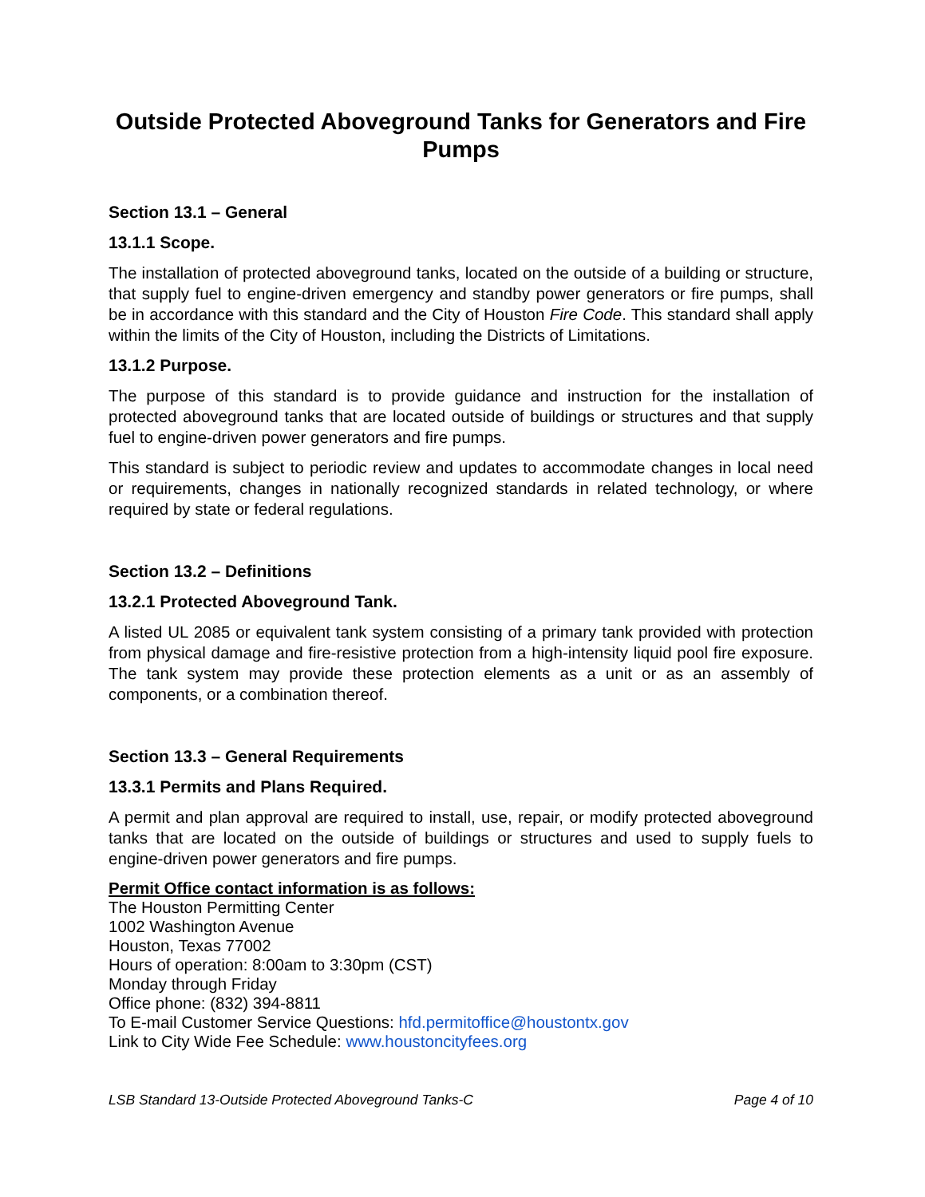Outside Protected Aboveground Tanks for Generators and Fire Pumps
Section 13.1 – General
13.1.1 Scope.
The installation of protected aboveground tanks, located on the outside of a building or structure, that supply fuel to engine-driven emergency and standby power generators or fire pumps, shall be in accordance with this standard and the City of Houston Fire Code. This standard shall apply within the limits of the City of Houston, including the Districts of Limitations.
13.1.2 Purpose.
The purpose of this standard is to provide guidance and instruction for the installation of protected aboveground tanks that are located outside of buildings or structures and that supply fuel to engine-driven power generators and fire pumps.
This standard is subject to periodic review and updates to accommodate changes in local need or requirements, changes in nationally recognized standards in related technology, or where required by state or federal regulations.
Section 13.2 – Definitions
13.2.1 Protected Aboveground Tank.
A listed UL 2085 or equivalent tank system consisting of a primary tank provided with protection from physical damage and fire-resistive protection from a high-intensity liquid pool fire exposure. The tank system may provide these protection elements as a unit or as an assembly of components, or a combination thereof.
Section 13.3 – General Requirements
13.3.1 Permits and Plans Required.
A permit and plan approval are required to install, use, repair, or modify protected aboveground tanks that are located on the outside of buildings or structures and used to supply fuels to engine-driven power generators and fire pumps.
Permit Office contact information is as follows:
The Houston Permitting Center
1002 Washington Avenue
Houston, Texas 77002
Hours of operation: 8:00am to 3:30pm (CST)
Monday through Friday
Office phone: (832) 394-8811
To E-mail Customer Service Questions: hfd.permitoffice@houstontx.gov
Link to City Wide Fee Schedule: www.houstoncityfees.org
LSB Standard 13-Outside Protected Aboveground Tanks-C Page 4 of 10